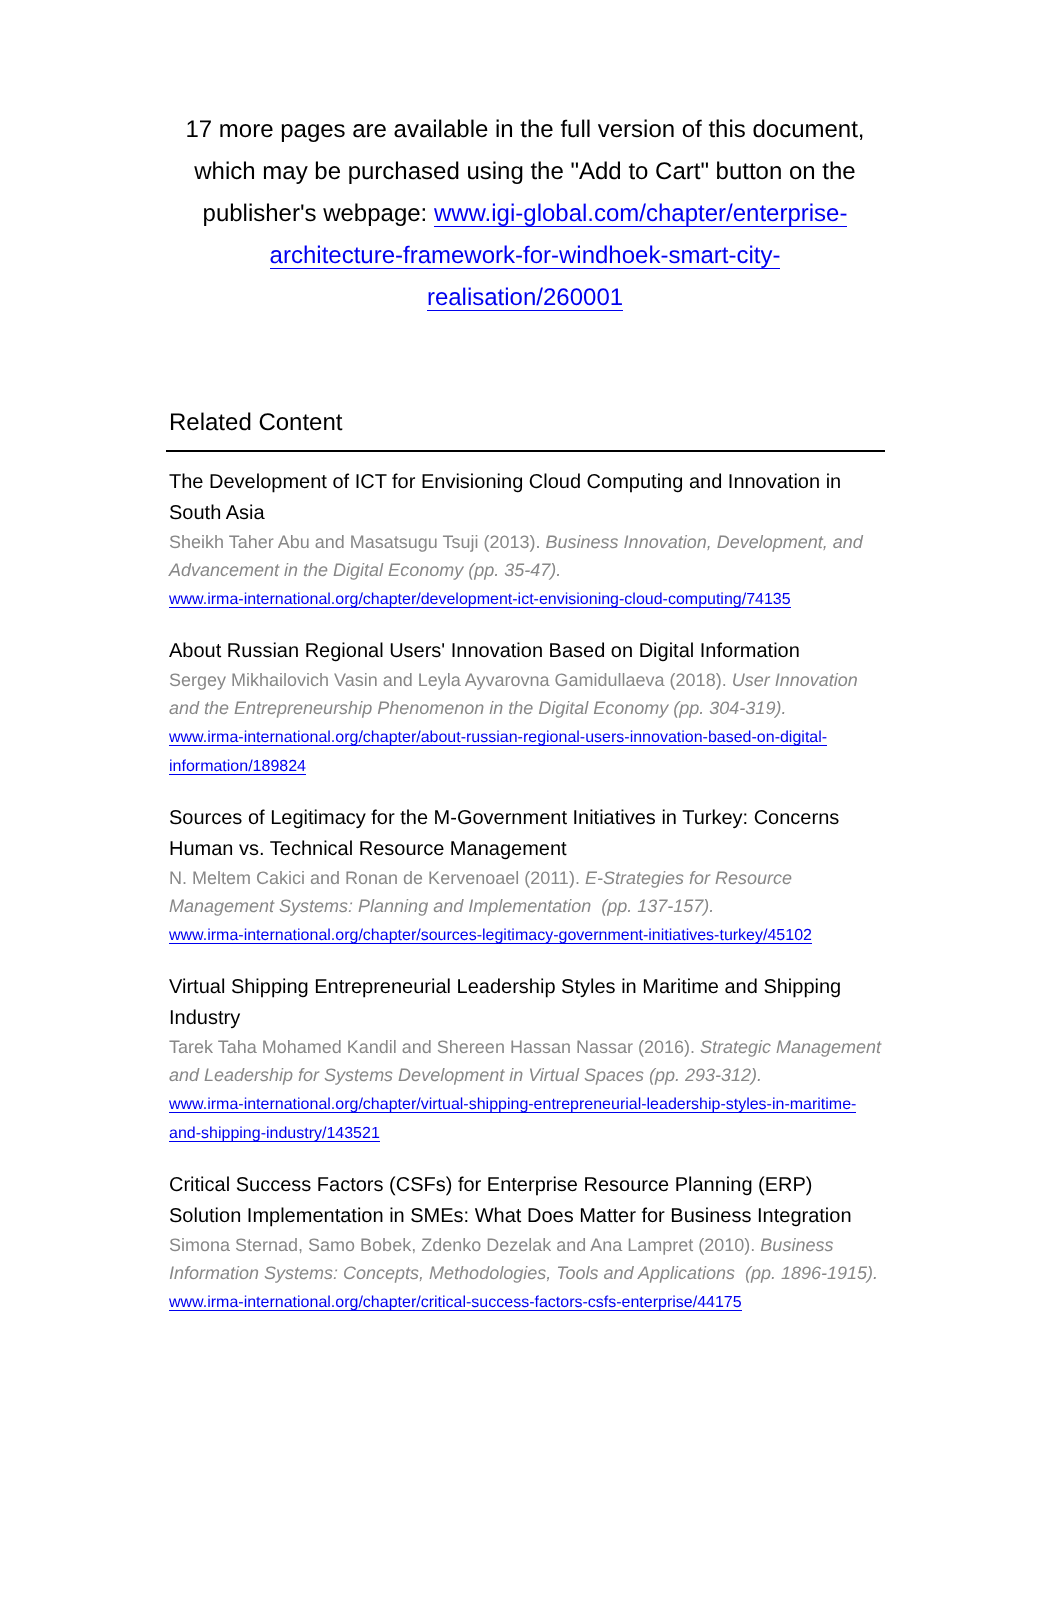17 more pages are available in the full version of this document, which may be purchased using the "Add to Cart" button on the publisher's webpage: www.igi-global.com/chapter/enterprise-architecture-framework-for-windhoek-smart-city-realisation/260001
Related Content
The Development of ICT for Envisioning Cloud Computing and Innovation in South Asia
Sheikh Taher Abu and Masatsugu Tsuji (2013). Business Innovation, Development, and Advancement in the Digital Economy (pp. 35-47).
www.irma-international.org/chapter/development-ict-envisioning-cloud-computing/74135
About Russian Regional Users' Innovation Based on Digital Information
Sergey Mikhailovich Vasin and Leyla Ayvarovna Gamidullaeva (2018). User Innovation and the Entrepreneurship Phenomenon in the Digital Economy (pp. 304-319).
www.irma-international.org/chapter/about-russian-regional-users-innovation-based-on-digital-information/189824
Sources of Legitimacy for the M-Government Initiatives in Turkey: Concerns Human vs. Technical Resource Management
N. Meltem Cakici and Ronan de Kervenoael (2011). E-Strategies for Resource Management Systems: Planning and Implementation (pp. 137-157).
www.irma-international.org/chapter/sources-legitimacy-government-initiatives-turkey/45102
Virtual Shipping Entrepreneurial Leadership Styles in Maritime and Shipping Industry
Tarek Taha Mohamed Kandil and Shereen Hassan Nassar (2016). Strategic Management and Leadership for Systems Development in Virtual Spaces (pp. 293-312).
www.irma-international.org/chapter/virtual-shipping-entrepreneurial-leadership-styles-in-maritime-and-shipping-industry/143521
Critical Success Factors (CSFs) for Enterprise Resource Planning (ERP) Solution Implementation in SMEs: What Does Matter for Business Integration
Simona Sternad, Samo Bobek, Zdenko Dezelak and Ana Lampret (2010). Business Information Systems: Concepts, Methodologies, Tools and Applications (pp. 1896-1915).
www.irma-international.org/chapter/critical-success-factors-csfs-enterprise/44175